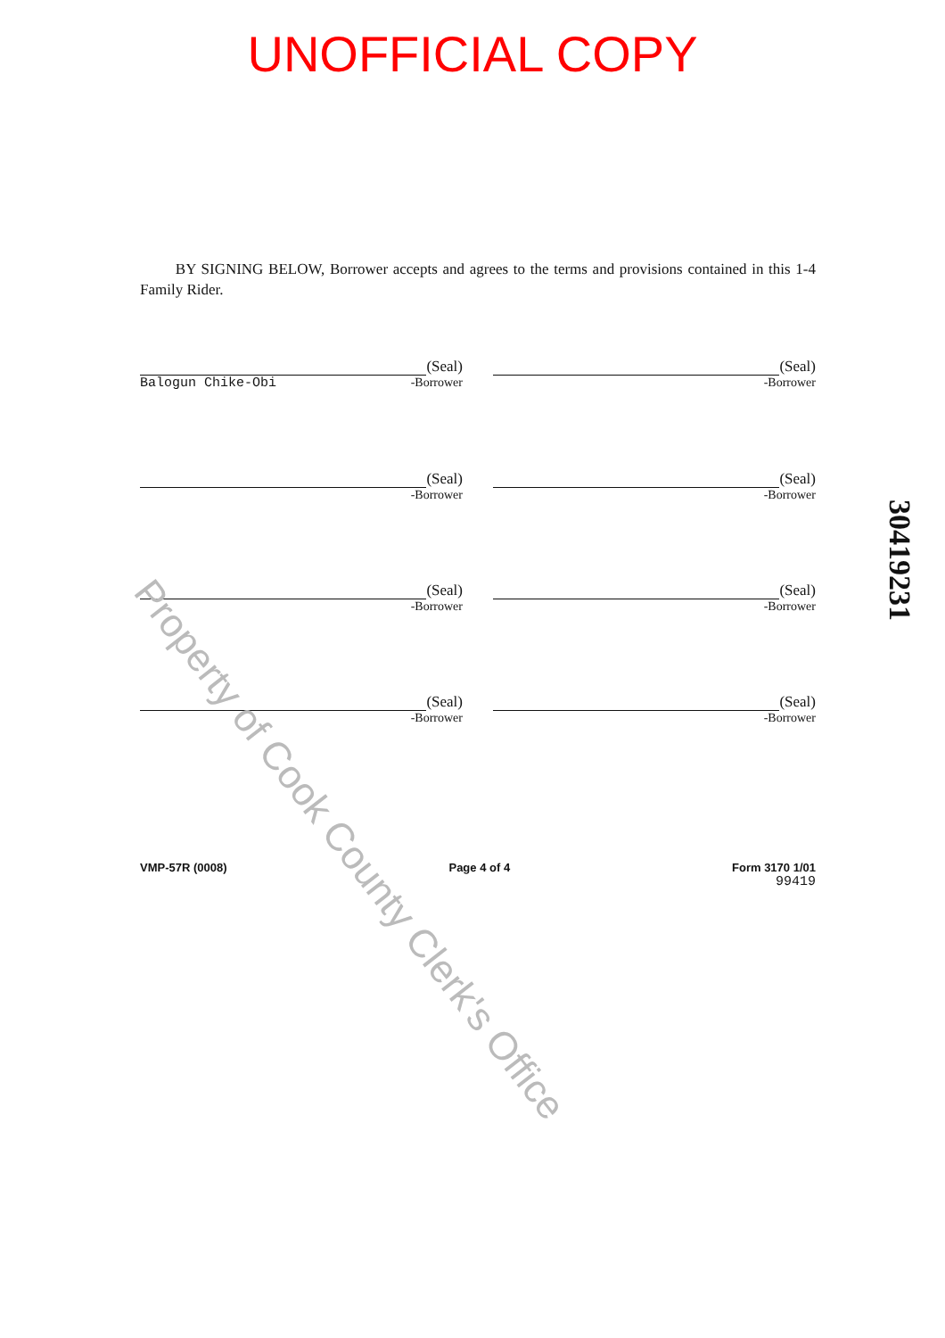UNOFFICIAL COPY
BY SIGNING BELOW, Borrower accepts and agrees to the terms and provisions contained in this 1-4 Family Rider.
(Seal)
Balogun Chike-Obi -Borrower
(Seal)
-Borrower
(Seal)
-Borrower
(Seal)
-Borrower
(Seal)
-Borrower
(Seal)
-Borrower
(Seal)
-Borrower
(Seal)
-Borrower
VMP-57R (0008) Page 4 of 4 Form 3170 1/01
99419
30419231
Property of Cook County Clerk's Office